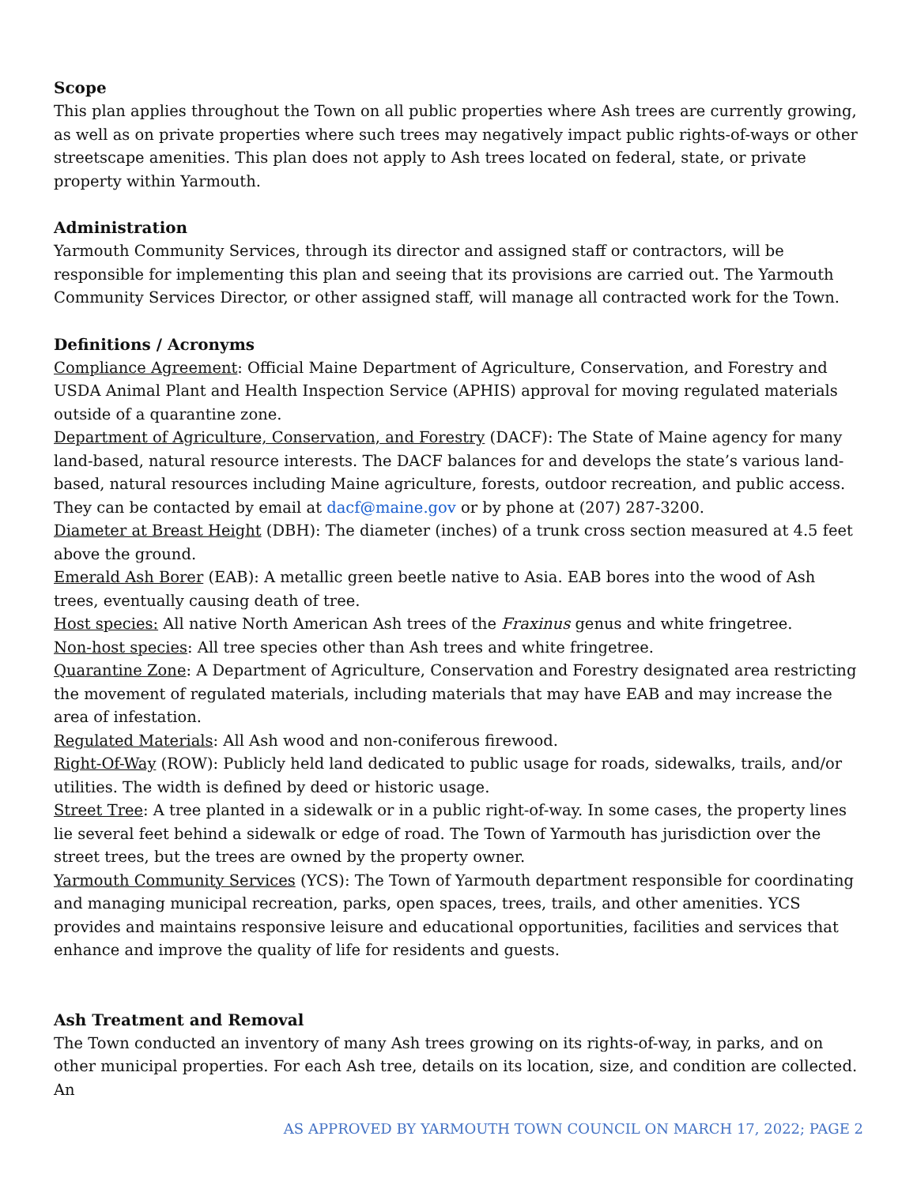Scope
This plan applies throughout the Town on all public properties where Ash trees are currently growing, as well as on private properties where such trees may negatively impact public rights-of-ways or other streetscape amenities. This plan does not apply to Ash trees located on federal, state, or private property within Yarmouth.
Administration
Yarmouth Community Services, through its director and assigned staff or contractors, will be responsible for implementing this plan and seeing that its provisions are carried out. The Yarmouth Community Services Director, or other assigned staff, will manage all contracted work for the Town.
Definitions / Acronyms
Compliance Agreement: Official Maine Department of Agriculture, Conservation, and Forestry and USDA Animal Plant and Health Inspection Service (APHIS) approval for moving regulated materials outside of a quarantine zone.
Department of Agriculture, Conservation, and Forestry (DACF): The State of Maine agency for many land-based, natural resource interests. The DACF balances for and develops the state’s various land-based, natural resources including Maine agriculture, forests, outdoor recreation, and public access. They can be contacted by email at dacf@maine.gov or by phone at (207) 287-3200.
Diameter at Breast Height (DBH): The diameter (inches) of a trunk cross section measured at 4.5 feet above the ground.
Emerald Ash Borer (EAB): A metallic green beetle native to Asia. EAB bores into the wood of Ash trees, eventually causing death of tree.
Host species: All native North American Ash trees of the Fraxinus genus and white fringetree.
Non-host species: All tree species other than Ash trees and white fringetree.
Quarantine Zone: A Department of Agriculture, Conservation and Forestry designated area restricting the movement of regulated materials, including materials that may have EAB and may increase the area of infestation.
Regulated Materials: All Ash wood and non-coniferous firewood.
Right-Of-Way (ROW): Publicly held land dedicated to public usage for roads, sidewalks, trails, and/or utilities. The width is defined by deed or historic usage.
Street Tree: A tree planted in a sidewalk or in a public right-of-way. In some cases, the property lines lie several feet behind a sidewalk or edge of road. The Town of Yarmouth has jurisdiction over the street trees, but the trees are owned by the property owner.
Yarmouth Community Services (YCS): The Town of Yarmouth department responsible for coordinating and managing municipal recreation, parks, open spaces, trees, trails, and other amenities. YCS provides and maintains responsive leisure and educational opportunities, facilities and services that enhance and improve the quality of life for residents and guests.
Ash Treatment and Removal
The Town conducted an inventory of many Ash trees growing on its rights-of-way, in parks, and on other municipal properties. For each Ash tree, details on its location, size, and condition are collected. An
AS APPROVED BY YARMOUTH TOWN COUNCIL ON MARCH 17, 2022; PAGE 2